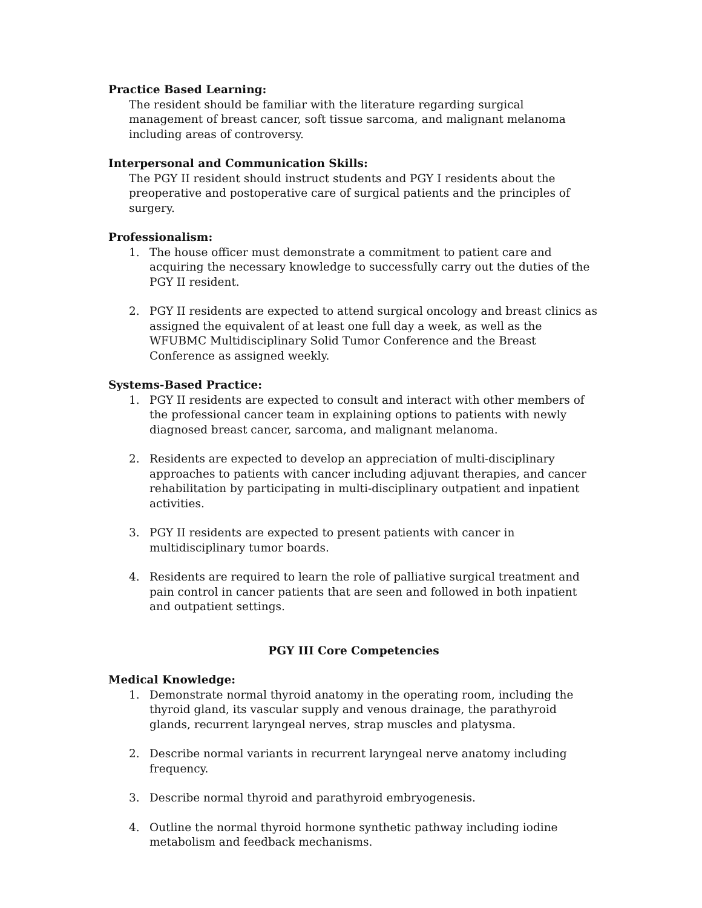Practice Based Learning:
The resident should be familiar with the literature regarding surgical management of breast cancer, soft tissue sarcoma, and malignant melanoma including areas of controversy.
Interpersonal and Communication Skills:
The PGY II resident should instruct students and PGY I residents about the preoperative and postoperative care of surgical patients and the principles of surgery.
Professionalism:
1. The house officer must demonstrate a commitment to patient care and acquiring the necessary knowledge to successfully carry out the duties of the PGY II resident.
2. PGY II residents are expected to attend surgical oncology and breast clinics as assigned the equivalent of at least one full day a week, as well as the WFUBMC Multidisciplinary Solid Tumor Conference and the Breast Conference as assigned weekly.
Systems-Based Practice:
1. PGY II residents are expected to consult and interact with other members of the professional cancer team in explaining options to patients with newly diagnosed breast cancer, sarcoma, and malignant melanoma.
2. Residents are expected to develop an appreciation of multi-disciplinary approaches to patients with cancer including adjuvant therapies, and cancer rehabilitation by participating in multi-disciplinary outpatient and inpatient activities.
3. PGY II residents are expected to present patients with cancer in multidisciplinary tumor boards.
4. Residents are required to learn the role of palliative surgical treatment and pain control in cancer patients that are seen and followed in both inpatient and outpatient settings.
PGY III Core Competencies
Medical Knowledge:
1. Demonstrate normal thyroid anatomy in the operating room, including the thyroid gland, its vascular supply and venous drainage, the parathyroid glands, recurrent laryngeal nerves, strap muscles and platysma.
2. Describe normal variants in recurrent laryngeal nerve anatomy including frequency.
3. Describe normal thyroid and parathyroid embryogenesis.
4. Outline the normal thyroid hormone synthetic pathway including iodine metabolism and feedback mechanisms.